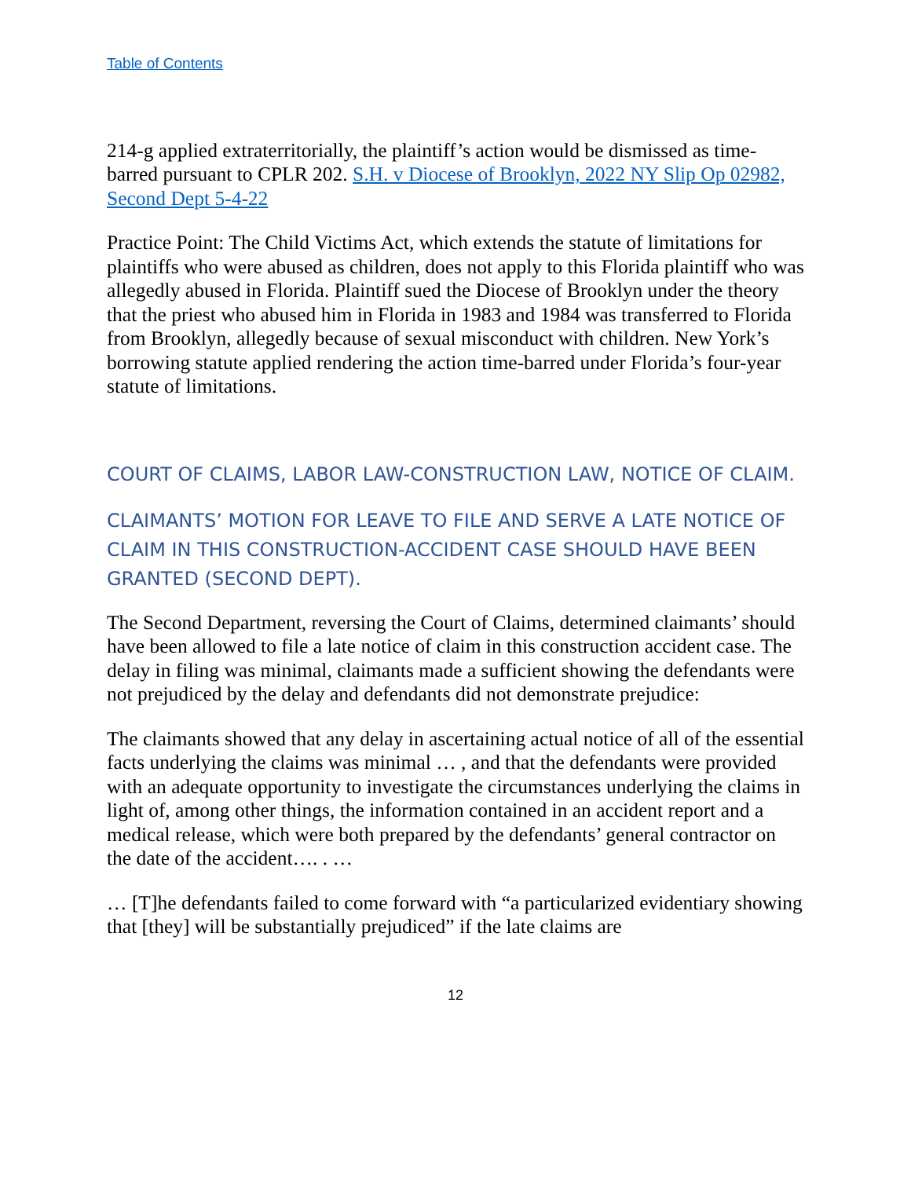Table of Contents
214-g applied extraterritorially, the plaintiff’s action would be dismissed as time-barred pursuant to CPLR 202. S.H. v Diocese of Brooklyn, 2022 NY Slip Op 02982, Second Dept 5-4-22
Practice Point: The Child Victims Act, which extends the statute of limitations for plaintiffs who were abused as children, does not apply to this Florida plaintiff who was allegedly abused in Florida. Plaintiff sued the Diocese of Brooklyn under the theory that the priest who abused him in Florida in 1983 and 1984 was transferred to Florida from Brooklyn, allegedly because of sexual misconduct with children. New York’s borrowing statute applied rendering the action time-barred under Florida’s four-year statute of limitations.
COURT OF CLAIMS, LABOR LAW-CONSTRUCTION LAW, NOTICE OF CLAIM.
CLAIMANTS’ MOTION FOR LEAVE TO FILE AND SERVE A LATE NOTICE OF CLAIM IN THIS CONSTRUCTION-ACCIDENT CASE SHOULD HAVE BEEN GRANTED (SECOND DEPT).
The Second Department, reversing the Court of Claims, determined claimants’ should have been allowed to file a late notice of claim in this construction accident case. The delay in filing was minimal, claimants made a sufficient showing the defendants were not prejudiced by the delay and defendants did not demonstrate prejudice:
The claimants showed that any delay in ascertaining actual notice of all of the essential facts underlying the claims was minimal … , and that the defendants were provided with an adequate opportunity to investigate the circumstances underlying the claims in light of, among other things, the information contained in an accident report and a medical release, which were both prepared by the defendants’ general contractor on the date of the accident…. . …
… [T]he defendants failed to come forward with “a particularized evidentiary showing that [they] will be substantially prejudiced” if the late claims are
12